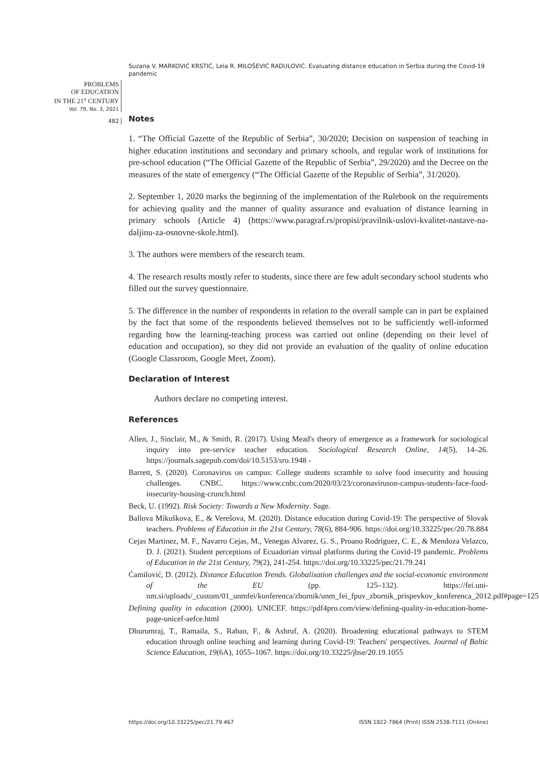Suzana V. MARKOVIĆ KRSTIĆ, Lela R. MILOŠEVIĆ RADULOVIĆ. Evaluating distance education in Serbia during the Covid-19 pandemic
PROBLEMS
OF EDUCATION
IN THE 21<sup>st</sup> CENTURY
Vol. 79, No. 3, 2021
482
Notes
1. “The Official Gazette of the Republic of Serbia”, 30/2020; Decision on suspension of teaching in higher education institutions and secondary and primary schools, and regular work of institutions for pre-school education (“The Official Gazette of the Republic of Serbia”, 29/2020) and the Decree on the measures of the state of emergency (“The Official Gazette of the Republic of Serbia”, 31/2020).
2. September 1, 2020 marks the beginning of the implementation of the Rulebook on the requirements for achieving quality and the manner of quality assurance and evaluation of distance learning in primary schools (Article 4) (https://www.paragraf.rs/propisi/pravilnik-uslovi-kvalitet-nastave-na-daljinu-za-osnovne-skole.html).
3. The authors were members of the research team.
4. The research results mostly refer to students, since there are few adult secondary school students who filled out the survey questionnaire.
5. The difference in the number of respondents in relation to the overall sample can in part be explained by the fact that some of the respondents believed themselves not to be sufficiently well-informed regarding how the learning-teaching process was carried out online (depending on their level of education and occupation), so they did not provide an evaluation of the quality of online education (Google Classroom, Google Meet, Zoom).
Declaration of Interest
Authors declare no competing interest.
References
Allen, J., Sinclair, M., & Smith, R. (2017). Using Mead's theory of emergence as a framework for sociological inquiry into pre-service teacher education. Sociological Research Online, 14(5), 14–26. https://journals.sagepub.com/doi/10.5153/sro.1948 -
Barrett, S. (2020). Coronavirus on campus: College students scramble to solve food insecurity and housing challenges. CNBC. https://www.cnbc.com/2020/03/23/coronaviruson-campus-students-face-food-insecurity-housing-crunch.html
Beck, U. (1992). Risk Society: Towards a New Modernity. Sage.
Ballova Mikuškova, E., & Verešova, M. (2020). Distance education during Covid-19: The perspective of Slovak teachers. Problems of Education in the 21st Century, 78(6), 884-906. https://doi.org/10.33225/pec/20.78.884
Cejas Martinez, M. F., Navarro Cejas, M., Venegas Alvarez, G. S., Proano Rodriguez, C. E., & Mendoza Velazco, D. J. (2021). Student perceptions of Ecuadorian virtual platforms during the Covid-19 pandemic. Problems of Education in the 21st Century, 79(2), 241-254. https://doi.org/10.33225/pec/21.79.241
Ćamilović, D. (2012). Distance Education Trends. Globalisation challenges and the social-economic environment of the EU (pp. 125–132). https://fei.uni-nm.si/uploads/_custom/01_unmfei/konferenca/zbornik/unm_fei_fpuv_zbornik_prispevkov_konferenca_2012.pdf#page=125
Defining quality in education (2000). UNICEF. https://pdf4pro.com/view/defining-quality-in-education-home-page-unicef-aefce.html
Dhurumraj, T., Ramaila, S., Raban, F., & Ashruf, A. (2020). Broadening educational pathways to STEM education through online teaching and learning during Covid-19: Teachers' perspectives. Journal of Baltic Science Education, 19(6A), 1055–1067. https://doi.org/10.33225/jbse/20.19.1055
https://doi.org/10.33225/pec/21.79.467 ISSN 1822-7864 (Print) ISSN 2538-7111 (Online)